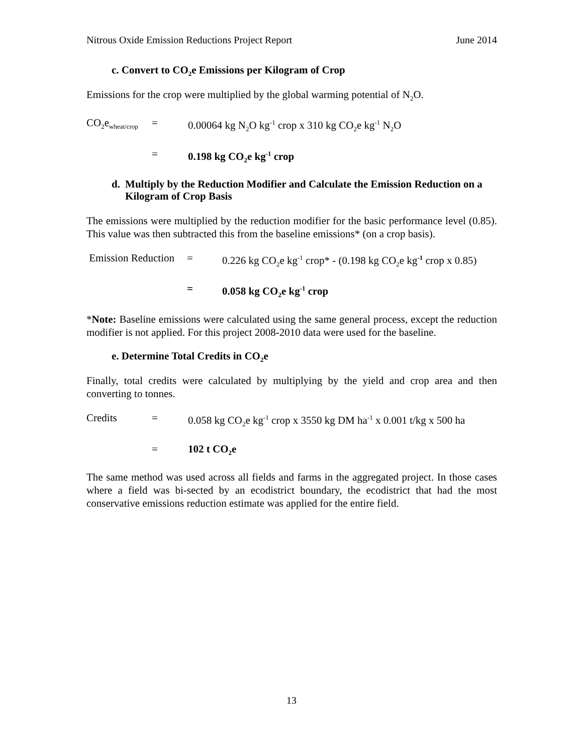Nitrous Oxide Emission Reductions Project Report June 2014
c. Convert to CO<sub>2</sub>e Emissions per Kilogram of Crop
Emissions for the crop were multiplied by the global warming potential of N<sub>2</sub>O.
CO<sub>2</sub>e<sub>wheat/crop</sub>
= 0.00064 kg N<sub>2</sub>O kg<sup>-1</sup> crop x 310 kg CO<sub>2</sub>e kg<sup>-1</sup> N<sub>2</sub>O
= 0.198 kg CO<sub>2</sub>e kg<sup>-1</sup> crop
d. Multiply by the Reduction Modifier and Calculate the Emission Reduction on a Kilogram of Crop Basis
The emissions were multiplied by the reduction modifier for the basic performance level (0.85). This value was then subtracted this from the baseline emissions* (on a crop basis).
Emission Reduction
= 0.226 kg CO<sub>2</sub>e kg<sup>-1</sup> crop* - (0.198 kg CO<sub>2</sub>e kg<sup>-1</sup> crop x 0.85)
= 0.058 kg CO<sub>2</sub>e kg<sup>-1</sup> crop
*Note: Baseline emissions were calculated using the same general process, except the reduction modifier is not applied. For this project 2008-2010 data were used for the baseline.
e. Determine Total Credits in CO<sub>2</sub>e
Finally, total credits were calculated by multiplying by the yield and crop area and then converting to tonnes.
Credits = 0.058 kg CO<sub>2</sub>e kg<sup>-1</sup> crop x 3550 kg DM ha<sup>-1</sup> x 0.001 t/kg x 500 ha
= 102 t CO<sub>2</sub>e
The same method was used across all fields and farms in the aggregated project. In those cases where a field was bi-sected by an ecodistrict boundary, the ecodistrict that had the most conservative emissions reduction estimate was applied for the entire field.
13